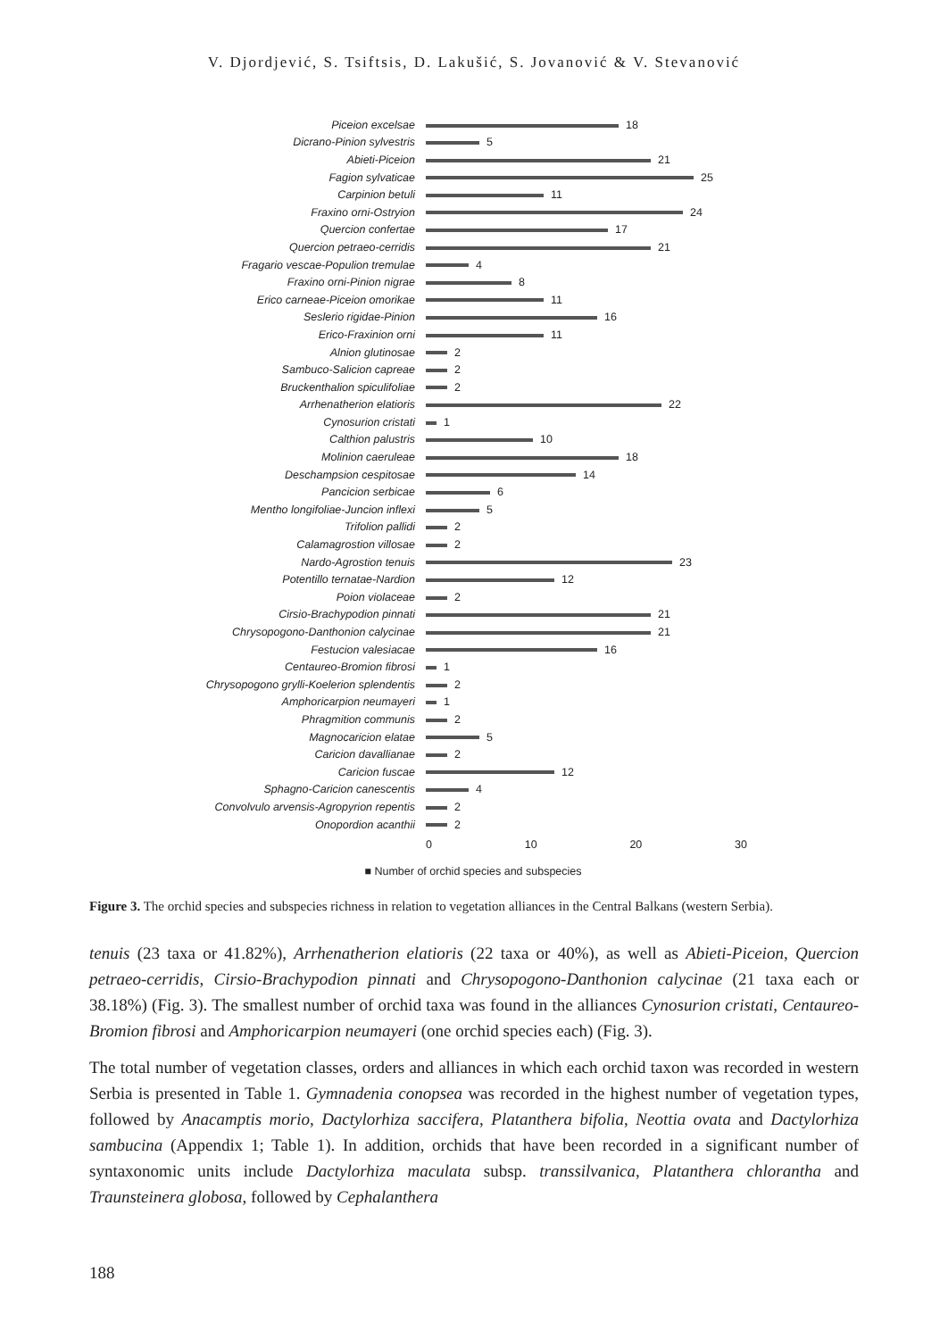V. Djordjević, S. Tsiftsis, D. Lakušić, S. Jovanović & V. Stevanović
Piceion excelsae 18
Dicrano-Pinion sylvestris 5
Abieti-Piceion 21
Fagion sylvaticae 25
Carpinion betuli 11
Fraxino orni-Ostryion 24
Quercion confertae 17
Quercion petraeo-cerridis 21
Fragario vescae-Populion tremulae 4
Fraxino orni-Pinion nigrae 8
Erico carneae-Piceion omorikae 11
Seslerio rigidae-Pinion 16
Erico-Fraxinion orni 11
Alnion glutinosae 2
Sambuco-Salicion capreae 2
Bruckenthalion spiculifoliae 2
Arrhenatherion elatioris 22
Cynosurion cristati 1
Calthion palustris 10
Molinion caeruleae 18
Deschampsion cespitosae 14
Pancicion serbicae 6
Mentho longifoliae-Juncion inflexi 5
Trifolion pallidi 2
Calamagrostion villosae 2
Nardo-Agrostion tenuis 23
Potentillo ternatae-Nardion 12
Poion violaceae 2
Cirsio-Brachypodion pinnati 21
Chrysopogono-Danthonion calycinae 21
Festucion valesiacae 16
Centaureo-Bromion fibrosi 1
Chrysopogono grylli-Koelerion splendentis 2
Amphoricarpion neumayeri 1
Phragmition communis 2
Magnocaricion elatae 5
Caricion davallianae 2
Caricion fuscae 12
Sphagno-Caricion canescentis 4
Convolvulo arvensis-Agropyrion repentis 2
Onopordion acanthii 2
0 10 20 30
■ Number of orchid species and subspecies
Figure 3. The orchid species and subspecies richness in relation to vegetation alliances in the Central Balkans (western Serbia).
tenuis (23 taxa or 41.82%), Arrhenatherion elatioris (22 taxa or 40%), as well as Abieti-Piceion, Quercion petraeo-cerridis, Cirsio-Brachypodion pinnati and Chrysopogono-Danthonion calycinae (21 taxa each or 38.18%) (Fig. 3). The smallest number of orchid taxa was found in the alliances Cynosurion cristati, Centaureo-Bromion fibrosi and Amphoricarpion neumayeri (one orchid species each) (Fig. 3).
The total number of vegetation classes, orders and alliances in which each orchid taxon was recorded in western Serbia is presented in Table 1. Gymnadenia conopsea was recorded in the highest number of vegetation types, followed by Anacamptis morio, Dactylorhiza saccifera, Platanthera bifolia, Neottia ovata and Dactylorhiza sambucina (Appendix 1; Table 1). In addition, orchids that have been recorded in a significant number of syntaxonomic units include Dactylorhiza maculata subsp. transsilvanica, Platanthera chlorantha and Traunsteinera globosa, followed by Cephalanthera
188